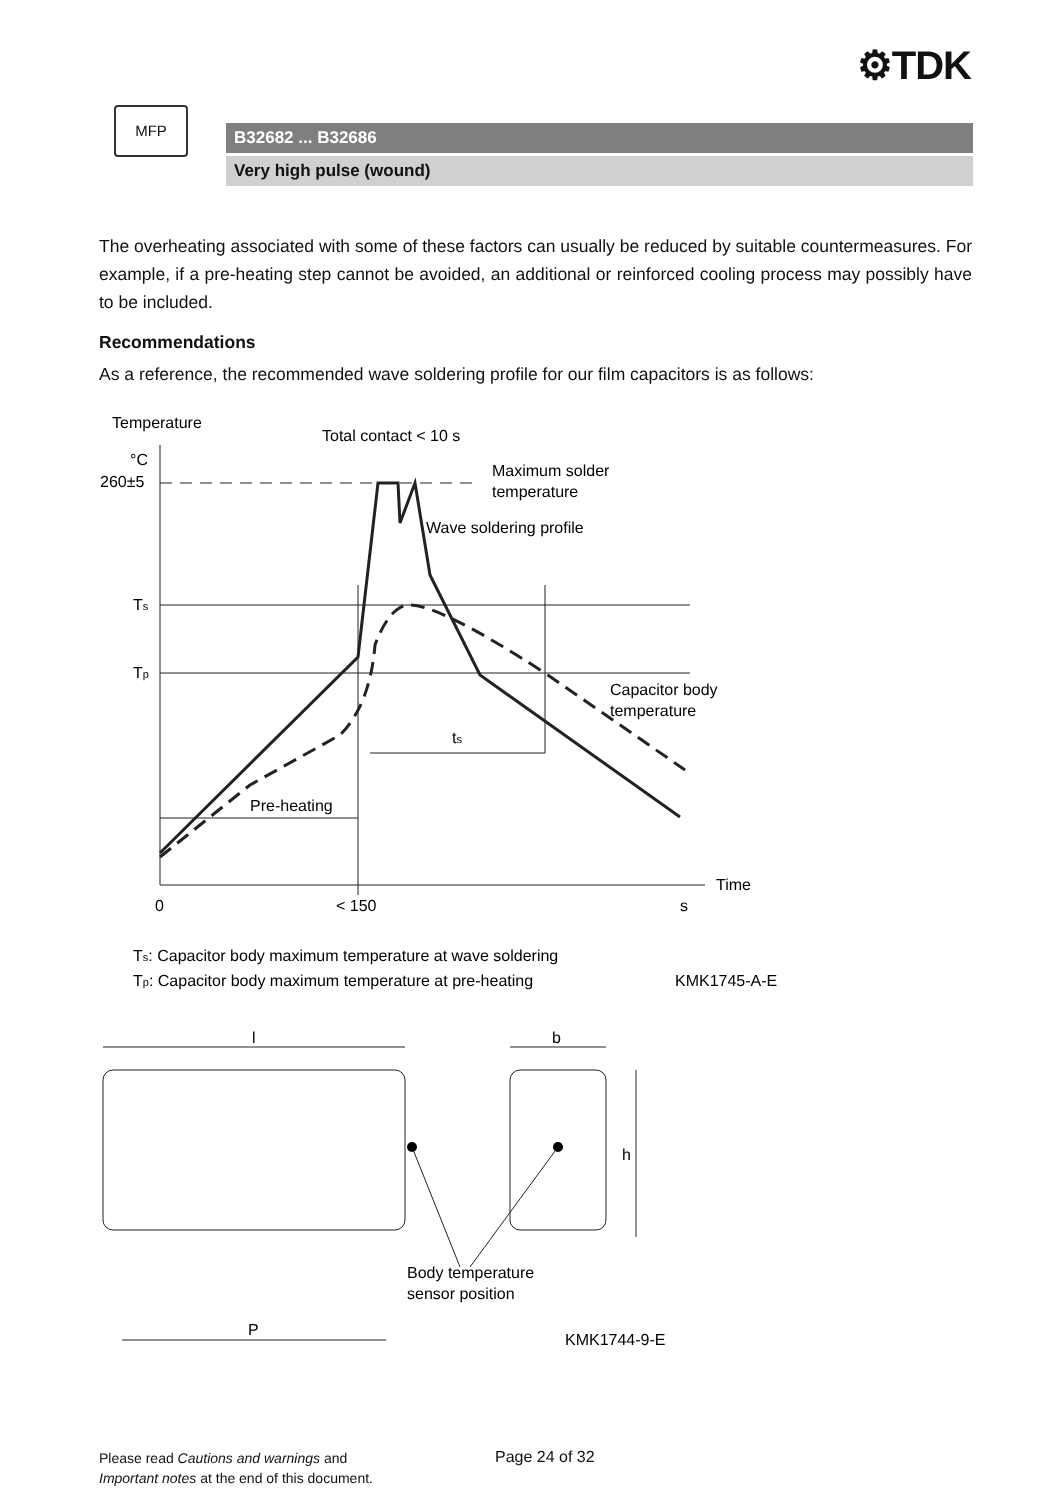⚙TDK
MFP
B32682 ... B32686
Very high pulse (wound)
The overheating associated with some of these factors can usually be reduced by suitable countermeasures. For example, if a pre-heating step cannot be avoided, an additional or reinforced cooling process may possibly have to be included.
Recommendations
As a reference, the recommended wave soldering profile for our film capacitors is as follows:
Temperature
°C
260±5
Total contact < 10 s
Maximum solder
temperature
Wave soldering profile
Ts
Tp
Capacitor body
temperature
ts
Pre-heating
Time
0
< 150
s
Ts: Capacitor body maximum temperature at wave soldering
Tp: Capacitor body maximum temperature at pre-heating
KMK1745-A-E
l
b
h
Body temperature
sensor position
P
KMK1744-9-E
Please read Cautions and warnings and
Important notes at the end of this document.
Page 24 of 32